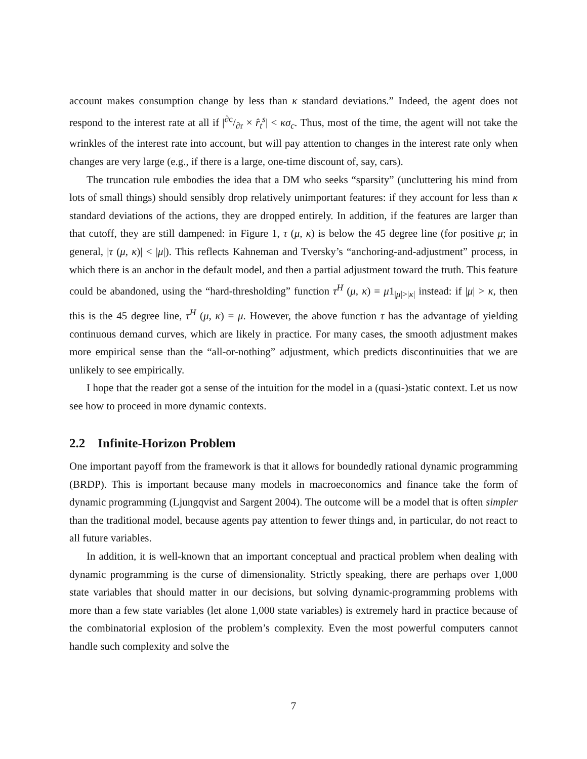account makes consumption change by less than κ standard deviations.” Indeed, the agent does not respond to the interest rate at all if |∂c/∂r × r̂<sub>t</sub><sup>s</sup>| < κσ<sub>c</sub>. Thus, most of the time, the agent will not take the wrinkles of the interest rate into account, but will pay attention to changes in the interest rate only when changes are very large (e.g., if there is a large, one-time discount of, say, cars).
The truncation rule embodies the idea that a DM who seeks “sparsity” (uncluttering his mind from lots of small things) should sensibly drop relatively unimportant features: if they account for less than κ standard deviations of the actions, they are dropped entirely. In addition, if the features are larger than that cutoff, they are still dampened: in Figure 1, τ (μ, κ) is below the 45 degree line (for positive μ; in general, |τ (μ, κ)| < |μ|). This reflects Kahneman and Tversky’s “anchoring-and-adjustment” process, in which there is an anchor in the default model, and then a partial adjustment toward the truth. This feature could be abandoned, using the “hard-thresholding” function τ<sup>H</sup> (μ, κ) = μ1<sub>|μ|>|κ|</sub> instead: if |μ| > κ, then this is the 45 degree line, τ<sup>H</sup> (μ, κ) = μ. However, the above function τ has the advantage of yielding continuous demand curves, which are likely in practice. For many cases, the smooth adjustment makes more empirical sense than the “all-or-nothing” adjustment, which predicts discontinuities that we are unlikely to see empirically.
I hope that the reader got a sense of the intuition for the model in a (quasi-)static context. Let us now see how to proceed in more dynamic contexts.
2.2 Infinite-Horizon Problem
One important payoff from the framework is that it allows for boundedly rational dynamic programming (BRDP). This is important because many models in macroeconomics and finance take the form of dynamic programming (Ljungqvist and Sargent 2004). The outcome will be a model that is often simpler than the traditional model, because agents pay attention to fewer things and, in particular, do not react to all future variables.
In addition, it is well-known that an important conceptual and practical problem when dealing with dynamic programming is the curse of dimensionality. Strictly speaking, there are perhaps over 1,000 state variables that should matter in our decisions, but solving dynamic-programming problems with more than a few state variables (let alone 1,000 state variables) is extremely hard in practice because of the combinatorial explosion of the problem’s complexity. Even the most powerful computers cannot handle such complexity and solve the
7